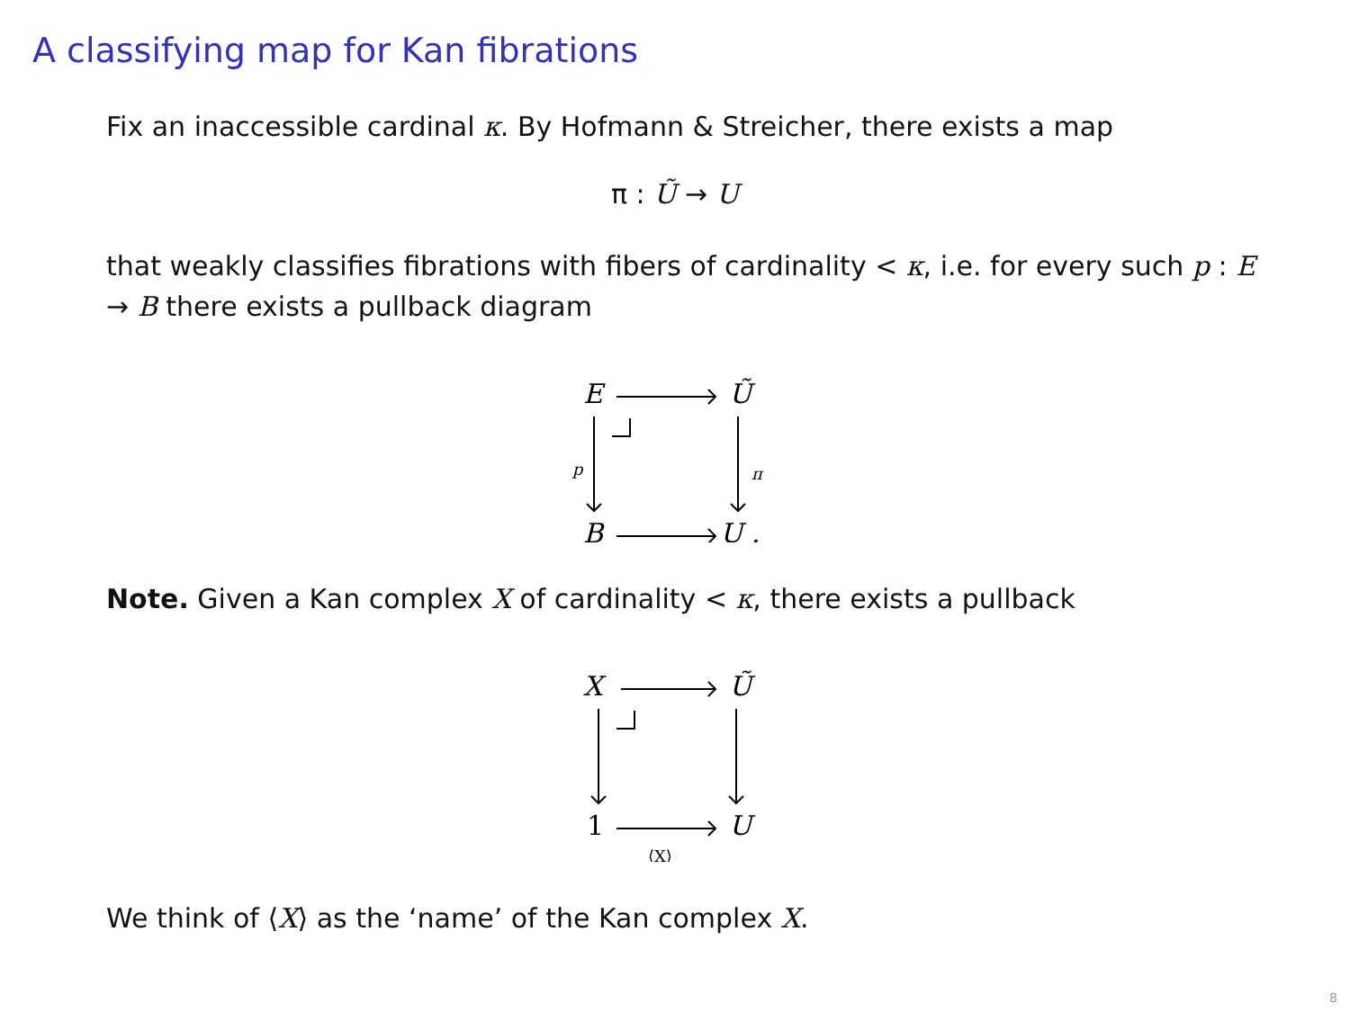A classifying map for Kan fibrations
Fix an inaccessible cardinal κ. By Hofmann & Streicher, there exists a map
π : Ũ → U
that weakly classifies fibrations with fibers of cardinality < κ, i.e. for every such p : E → B there exists a pullback diagram
E
Ũ
B
U .
p
π
Note. Given a Kan complex X of cardinality < κ, there exists a pullback
X
Ũ
1
U
⟨X⟩
We think of ⟨X⟩ as the ‘name’ of the Kan complex X.
8